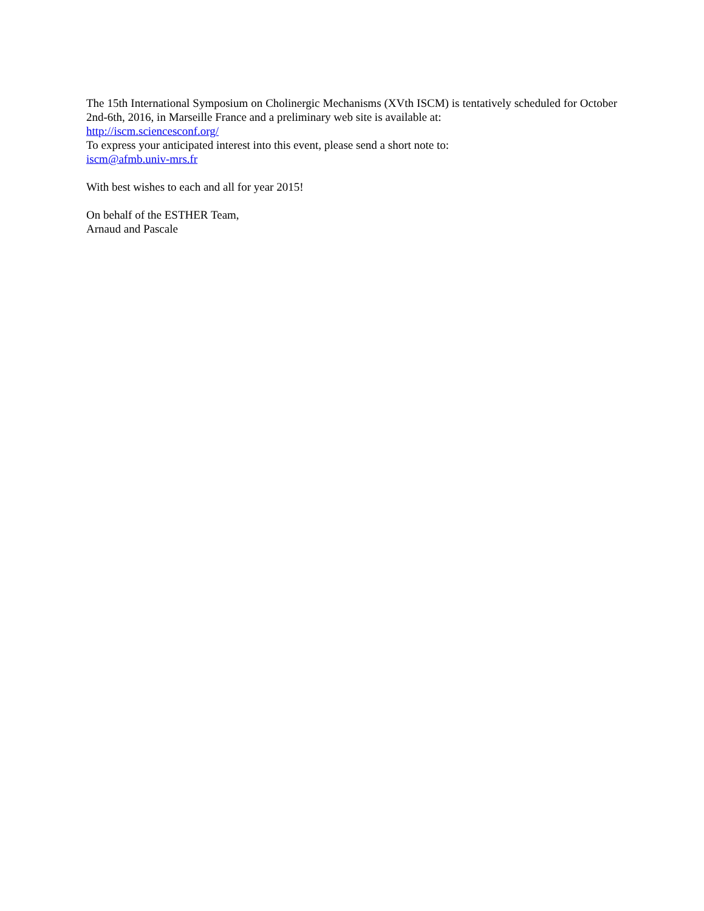The 15th International Symposium on Cholinergic Mechanisms (XVth ISCM) is tentatively scheduled for October 2nd-6th, 2016, in Marseille France and a preliminary web site is available at:
http://iscm.sciencesconf.org/
To express your anticipated interest into this event, please send a short note to:
iscm@afmb.univ-mrs.fr
With best wishes to each and all for year 2015!
On behalf of the ESTHER Team,
Arnaud and Pascale